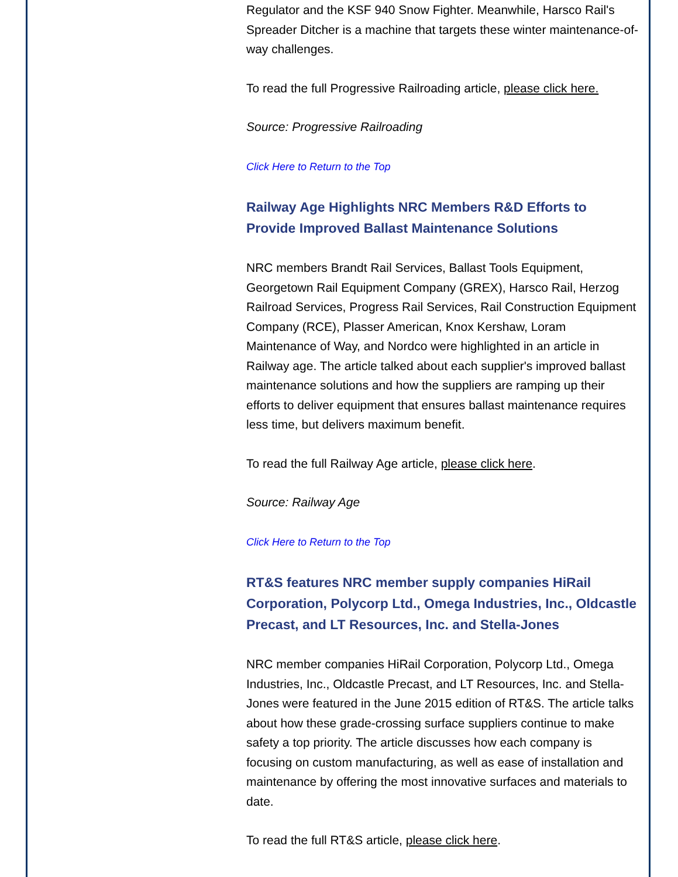Regulator and the KSF 940 Snow Fighter. Meanwhile, Harsco Rail's Spreader Ditcher is a machine that targets these winter maintenance-of-way challenges.
To read the full Progressive Railroading article, please click here.
Source: Progressive Railroading
Click Here to Return to the Top
Railway Age Highlights NRC Members R&D Efforts to Provide Improved Ballast Maintenance Solutions
NRC members Brandt Rail Services, Ballast Tools Equipment, Georgetown Rail Equipment Company (GREX), Harsco Rail, Herzog Railroad Services, Progress Rail Services, Rail Construction Equipment Company (RCE), Plasser American, Knox Kershaw, Loram Maintenance of Way, and Nordco were highlighted in an article in Railway age. The article talked about each supplier's improved ballast maintenance solutions and how the suppliers are ramping up their efforts to deliver equipment that ensures ballast maintenance requires less time, but delivers maximum benefit.
To read the full Railway Age article, please click here.
Source: Railway Age
Click Here to Return to the Top
RT&S features NRC member supply companies HiRail Corporation, Polycorp Ltd., Omega Industries, Inc., Oldcastle Precast, and LT Resources, Inc. and Stella-Jones
NRC member companies HiRail Corporation, Polycorp Ltd., Omega Industries, Inc., Oldcastle Precast, and LT Resources, Inc. and Stella-Jones were featured in the June 2015 edition of RT&S. The article talks about how these grade-crossing surface suppliers continue to make safety a top priority. The article discusses how each company is focusing on custom manufacturing, as well as ease of installation and maintenance by offering the most innovative surfaces and materials to date.
To read the full RT&S article, please click here.